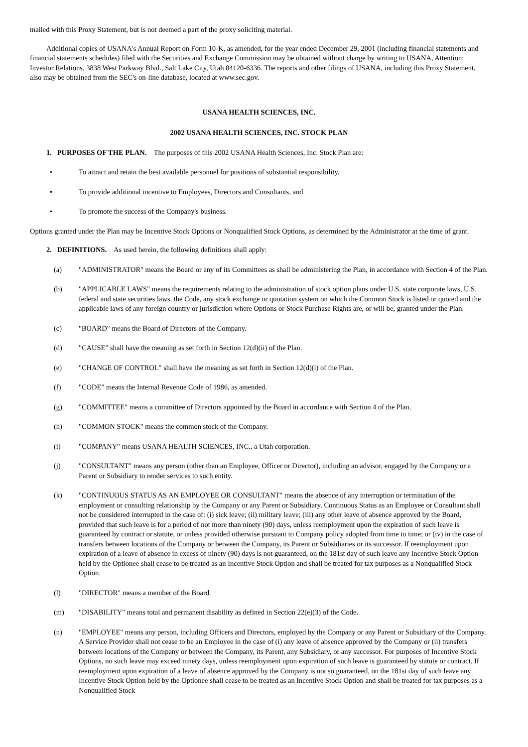mailed with this Proxy Statement, but is not deemed a part of the proxy soliciting material.
Additional copies of USANA's Annual Report on Form 10-K, as amended, for the year ended December 29, 2001 (including financial statements and financial statements schedules) filed with the Securities and Exchange Commission may be obtained without charge by writing to USANA, Attention: Investor Relations, 3838 West Parkway Blvd., Salt Lake City, Utah 84120-6336. The reports and other filings of USANA, including this Proxy Statement, also may be obtained from the SEC's on-line database, located at www.sec.gov.
USANA HEALTH SCIENCES, INC.
2002 USANA HEALTH SCIENCES, INC. STOCK PLAN
1. PURPOSES OF THE PLAN. The purposes of this 2002 USANA Health Sciences, Inc. Stock Plan are:
• To attract and retain the best available personnel for positions of substantial responsibility,
• To provide additional incentive to Employees, Directors and Consultants, and
• To promote the success of the Company's business.
Options granted under the Plan may be Incentive Stock Options or Nonqualified Stock Options, as determined by the Administrator at the time of grant.
2. DEFINITIONS. As used herein, the following definitions shall apply:
(a) "ADMINISTRATOR" means the Board or any of its Committees as shall be administering the Plan, in accordance with Section 4 of the Plan.
(b) "APPLICABLE LAWS" means the requirements relating to the administration of stock option plans under U.S. state corporate laws, U.S. federal and state securities laws, the Code, any stock exchange or quotation system on which the Common Stock is listed or quoted and the applicable laws of any foreign country or jurisdiction where Options or Stock Purchase Rights are, or will be, granted under the Plan.
(c) "BOARD" means the Board of Directors of the Company.
(d) "CAUSE" shall have the meaning as set forth in Section 12(d)(ii) of the Plan.
(e) "CHANGE OF CONTROL" shall have the meaning as set forth in Section 12(d)(i) of the Plan.
(f) "CODE" means the Internal Revenue Code of 1986, as amended.
(g) "COMMITTEE" means a committee of Directors appointed by the Board in accordance with Section 4 of the Plan.
(h) "COMMON STOCK" means the common stock of the Company.
(i) "COMPANY" means USANA HEALTH SCIENCES, INC., a Utah corporation.
(j) "CONSULTANT" means any person (other than an Employee, Officer or Director), including an advisor, engaged by the Company or a Parent or Subsidiary to render services to such entity.
(k) "CONTINUOUS STATUS AS AN EMPLOYEE OR CONSULTANT" means the absence of any interruption or termination of the employment or consulting relationship by the Company or any Parent or Subsidiary. Continuous Status as an Employee or Consultant shall not be considered interrupted in the case of: (i) sick leave; (ii) military leave; (iii) any other leave of absence approved by the Board, provided that such leave is for a period of not more than ninety (90) days, unless reemployment upon the expiration of such leave is guaranteed by contract or statute, or unless provided otherwise pursuant to Company policy adopted from time to time; or (iv) in the case of transfers between locations of the Company or between the Company, its Parent or Subsidiaries or its successor. If reemployment upon expiration of a leave of absence in excess of ninety (90) days is not guaranteed, on the 181st day of such leave any Incentive Stock Option held by the Optionee shall cease to be treated as an Incentive Stock Option and shall be treated for tax purposes as a Nonqualified Stock Option.
(l) "DIRECTOR" means a member of the Board.
(m) "DISABILITY" means total and permanent disability as defined in Section 22(e)(3) of the Code.
(n) "EMPLOYEE" means any person, including Officers and Directors, employed by the Company or any Parent or Subsidiary of the Company. A Service Provider shall not cease to be an Employee in the case of (i) any leave of absence approved by the Company or (ii) transfers between locations of the Company or between the Company, its Parent, any Subsidiary, or any successor. For purposes of Incentive Stock Options, no such leave may exceed ninety days, unless reemployment upon expiration of such leave is guaranteed by statute or contract. If reemployment upon expiration of a leave of absence approved by the Company is not so guaranteed, on the 181st day of such leave any Incentive Stock Option held by the Optionee shall cease to be treated as an Incentive Stock Option and shall be treated for tax purposes as a Nonqualified Stock